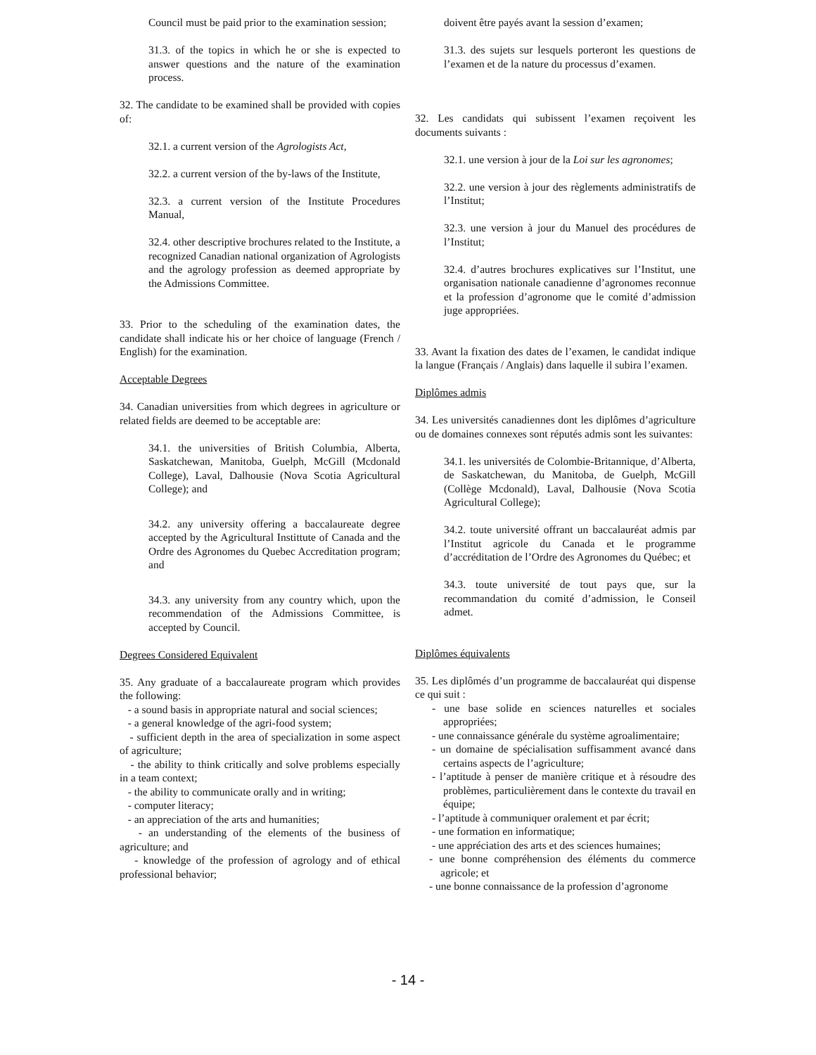Council must be paid prior to the examination session;
31.3. of the topics in which he or she is expected to answer questions and the nature of the examination process.
32. The candidate to be examined shall be provided with copies of:
32.1. a current version of the Agrologists Act,
32.2. a current version of the by-laws of the Institute,
32.3. a current version of the Institute Procedures Manual,
32.4. other descriptive brochures related to the Institute, a recognized Canadian national organization of Agrologists and the agrology profession as deemed appropriate by the Admissions Committee.
33. Prior to the scheduling of the examination dates, the candidate shall indicate his or her choice of language (French / English) for the examination.
Acceptable Degrees
34. Canadian universities from which degrees in agriculture or related fields are deemed to be acceptable are:
34.1. the universities of British Columbia, Alberta, Saskatchewan, Manitoba, Guelph, McGill (Mcdonald College), Laval, Dalhousie (Nova Scotia Agricultural College); and
34.2. any university offering a baccalaureate degree accepted by the Agricultural Instittute of Canada and the Ordre des Agronomes du Quebec Accreditation program; and
34.3. any university from any country which, upon the recommendation of the Admissions Committee, is accepted by Council.
Degrees Considered Equivalent
35. Any graduate of a baccalaureate program which provides the following:
- a sound basis in appropriate natural and social sciences;
- a general knowledge of the agri-food system;
- sufficient depth in the area of specialization in some aspect of agriculture;
- the ability to think critically and solve problems especially in a team context;
- the ability to communicate orally and in writing;
- computer literacy;
- an appreciation of the arts and humanities;
- an understanding of the elements of the business of agriculture; and
- knowledge of the profession of agrology and of ethical professional behavior;
doivent être payés avant la session d’examen;
31.3. des sujets sur lesquels porteront les questions de l’examen et de la nature du processus d’examen.
32. Les candidats qui subissent l’examen reçoivent les documents suivants :
32.1. une version à jour de la Loi sur les agronomes;
32.2. une version à jour des règlements administratifs de l’Institut;
32.3. une version à jour du Manuel des procédures de l’Institut;
32.4. d’autres brochures explicatives sur l’Institut, une organisation nationale canadienne d’agronomes reconnue et la profession d’agronome que le comité d’admission juge appropriées.
33. Avant la fixation des dates de l’examen, le candidat indique la langue (Français / Anglais) dans laquelle il subira l’examen.
Diplômes admis
34. Les universités canadiennes dont les diplômes d’agriculture ou de domaines connexes sont réputés admis sont les suivantes:
34.1. les universités de Colombie-Britannique, d’Alberta, de Saskatchewan, du Manitoba, de Guelph, McGill (Collège Mcdonald), Laval, Dalhousie (Nova Scotia Agricultural College);
34.2. toute université offrant un baccalauréat admis par l’Institut agricole du Canada et le programme d’accréditation de l’Ordre des Agronomes du Québec; et
34.3. toute université de tout pays que, sur la recommandation du comité d’admission, le Conseil admet.
Diplômes équivalents
35. Les diplômés d’un programme de baccalauréat qui dispense ce qui suit :
- une base solide en sciences naturelles et sociales appropriées;
- une connaissance générale du système agroalimentaire;
- un domaine de spécialisation suffisamment avancé dans certains aspects de l’agriculture;
- l’aptitude à penser de manière critique et à résoudre des problèmes, particulièrement dans le contexte du travail en équipe;
- l’aptitude à communiquer oralement et par écrit;
- une formation en informatique;
- une appréciation des arts et des sciences humaines;
- une bonne compréhension des éléments du commerce agricole; et
- une bonne connaissance de la profession d’agronome
- 14 -